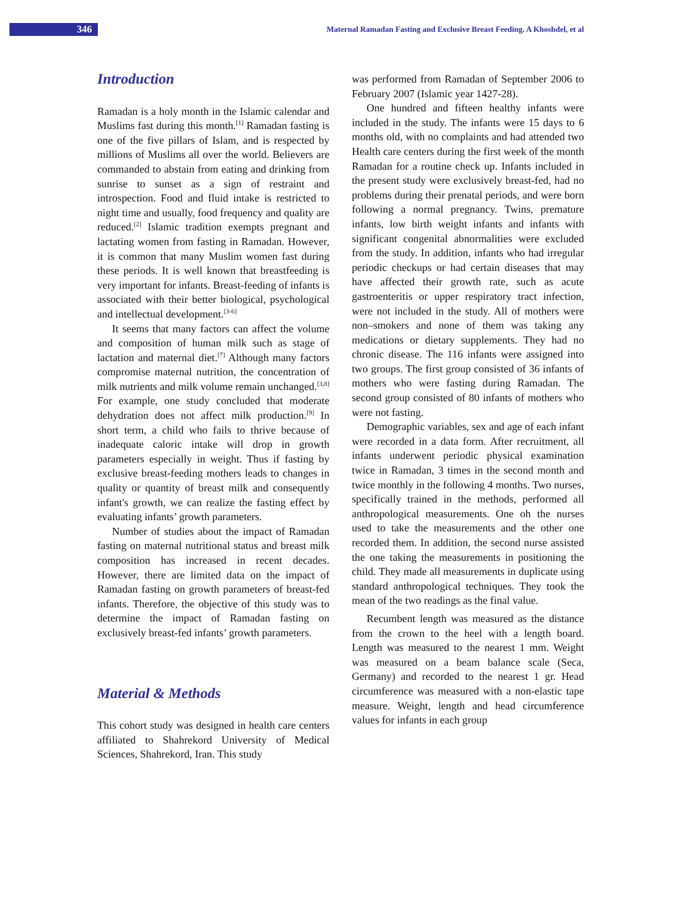346
Maternal Ramadan Fasting and Exclusive Breast Feeding. A Khoshdel, et al
Introduction
Ramadan is a holy month in the Islamic calendar and Muslims fast during this month.<sup>[1]</sup> Ramadan fasting is one of the five pillars of Islam, and is respected by millions of Muslims all over the world. Believers are commanded to abstain from eating and drinking from sunrise to sunset as a sign of restraint and introspection. Food and fluid intake is restricted to night time and usually, food frequency and quality are reduced.<sup>[2]</sup> Islamic tradition exempts pregnant and lactating women from fasting in Ramadan. However, it is common that many Muslim women fast during these periods. It is well known that breastfeeding is very important for infants. Breast-feeding of infants is associated with their better biological, psychological and intellectual development.<sup>[3-6]</sup>
It seems that many factors can affect the volume and composition of human milk such as stage of lactation and maternal diet.<sup>[7]</sup> Although many factors compromise maternal nutrition, the concentration of milk nutrients and milk volume remain unchanged.<sup>[3,8]</sup> For example, one study concluded that moderate dehydration does not affect milk production.<sup>[9]</sup> In short term, a child who fails to thrive because of inadequate caloric intake will drop in growth parameters especially in weight. Thus if fasting by exclusive breast-feeding mothers leads to changes in quality or quantity of breast milk and consequently infant's growth, we can realize the fasting effect by evaluating infants’ growth parameters.
Number of studies about the impact of Ramadan fasting on maternal nutritional status and breast milk composition has increased in recent decades. However, there are limited data on the impact of Ramadan fasting on growth parameters of breast-fed infants. Therefore, the objective of this study was to determine the impact of Ramadan fasting on exclusively breast-fed infants’ growth parameters.
Material & Methods
This cohort study was designed in health care centers affiliated to Shahrekord University of Medical Sciences, Shahrekord, Iran. This study
was performed from Ramadan of September 2006 to February 2007 (Islamic year 1427-28).
One hundred and fifteen healthy infants were included in the study. The infants were 15 days to 6 months old, with no complaints and had attended two Health care centers during the first week of the month Ramadan for a routine check up. Infants included in the present study were exclusively breast-fed, had no problems during their prenatal periods, and were born following a normal pregnancy. Twins, premature infants, low birth weight infants and infants with significant congenital abnormalities were excluded from the study. In addition, infants who had irregular periodic checkups or had certain diseases that may have affected their growth rate, such as acute gastroenteritis or upper respiratory tract infection, were not included in the study. All of mothers were non–smokers and none of them was taking any medications or dietary supplements. They had no chronic disease. The 116 infants were assigned into two groups. The first group consisted of 36 infants of mothers who were fasting during Ramadan. The second group consisted of 80 infants of mothers who were not fasting.
Demographic variables, sex and age of each infant were recorded in a data form. After recruitment, all infants underwent periodic physical examination twice in Ramadan, 3 times in the second month and twice monthly in the following 4 months. Two nurses, specifically trained in the methods, performed all anthropological measurements. One oh the nurses used to take the measurements and the other one recorded them. In addition, the second nurse assisted the one taking the measurements in positioning the child. They made all measurements in duplicate using standard anthropological techniques. They took the mean of the two readings as the final value.
Recumbent length was measured as the distance from the crown to the heel with a length board. Length was measured to the nearest 1 mm. Weight was measured on a beam balance scale (Seca, Germany) and recorded to the nearest 1 gr. Head circumference was measured with a non-elastic tape measure. Weight, length and head circumference values for infants in each group